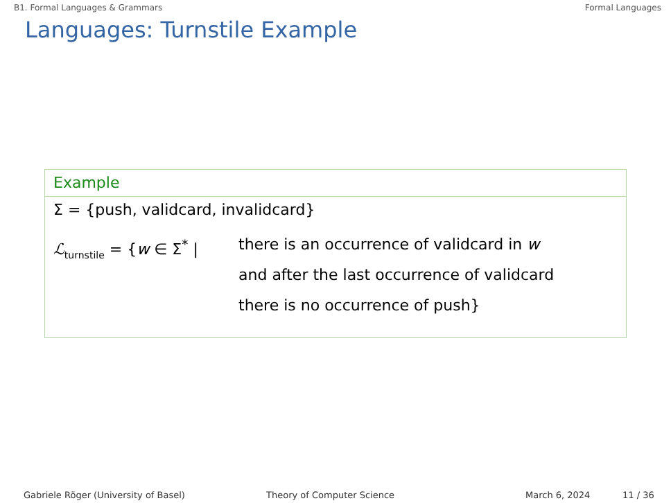B1. Formal Languages & Grammars Formal Languages
Languages: Turnstile Example
Example
Σ = {push, validcard, invalidcard}
ℒ<sub>turnstile</sub> = {w ∈ Σ<sup>*</sup> |
there is an occurrence of validcard in w
and after the last occurrence of validcard
there is no occurrence of push}
Gabriele Röger (University of Basel) Theory of Computer Science March 6, 2024 11 / 36